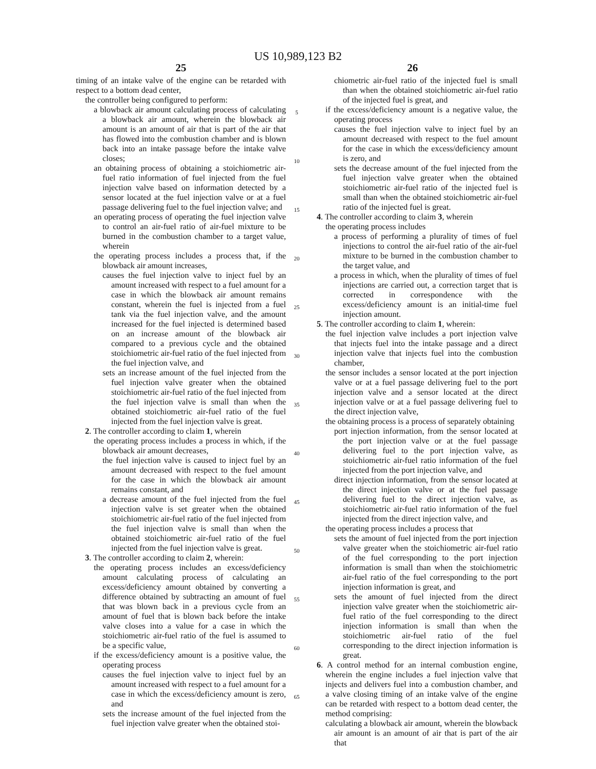US 10,989,123 B2
25
timing of an intake valve of the engine can be retarded with respect to a bottom dead center,
the controller being configured to perform:
a blowback air amount calculating process of calculating a blowback air amount, wherein the blowback air amount is an amount of air that is part of the air that has flowed into the combustion chamber and is blown back into an intake passage before the intake valve closes;
an obtaining process of obtaining a stoichiometric air-fuel ratio information of fuel injected from the fuel injection valve based on information detected by a sensor located at the fuel injection valve or at a fuel passage delivering fuel to the fuel injection valve; and
an operating process of operating the fuel injection valve to control an air-fuel ratio of air-fuel mixture to be burned in the combustion chamber to a target value, wherein
the operating process includes a process that, if the blowback air amount increases,
causes the fuel injection valve to inject fuel by an amount increased with respect to a fuel amount for a case in which the blowback air amount remains constant, wherein the fuel is injected from a fuel tank via the fuel injection valve, and the amount increased for the fuel injected is determined based on an increase amount of the blowback air compared to a previous cycle and the obtained stoichiometric air-fuel ratio of the fuel injected from the fuel injection valve, and
sets an increase amount of the fuel injected from the fuel injection valve greater when the obtained stoichiometric air-fuel ratio of the fuel injected from the fuel injection valve is small than when the obtained stoichiometric air-fuel ratio of the fuel injected from the fuel injection valve is great.
2. The controller according to claim 1, wherein
the operating process includes a process in which, if the blowback air amount decreases,
the fuel injection valve is caused to inject fuel by an amount decreased with respect to the fuel amount for the case in which the blowback air amount remains constant, and
a decrease amount of the fuel injected from the fuel injection valve is set greater when the obtained stoichiometric air-fuel ratio of the fuel injected from the fuel injection valve is small than when the obtained stoichiometric air-fuel ratio of the fuel injected from the fuel injection valve is great.
3. The controller according to claim 2, wherein:
the operating process includes an excess/deficiency amount calculating process of calculating an excess/deficiency amount obtained by converting a difference obtained by subtracting an amount of fuel that was blown back in a previous cycle from an amount of fuel that is blown back before the intake valve closes into a value for a case in which the stoichiometric air-fuel ratio of the fuel is assumed to be a specific value,
if the excess/deficiency amount is a positive value, the operating process
causes the fuel injection valve to inject fuel by an amount increased with respect to a fuel amount for a case in which the excess/deficiency amount is zero, and
sets the increase amount of the fuel injected from the fuel injection valve greater when the obtained stoi-
5
10
15
20
25
30
35
40
45
50
55
60
65
26
chiometric air-fuel ratio of the injected fuel is small than when the obtained stoichiometric air-fuel ratio of the injected fuel is great, and
if the excess/deficiency amount is a negative value, the operating process
causes the fuel injection valve to inject fuel by an amount decreased with respect to the fuel amount for the case in which the excess/deficiency amount is zero, and
sets the decrease amount of the fuel injected from the fuel injection valve greater when the obtained stoichiometric air-fuel ratio of the injected fuel is small than when the obtained stoichiometric air-fuel ratio of the injected fuel is great.
4. The controller according to claim 3, wherein
the operating process includes
a process of performing a plurality of times of fuel injections to control the air-fuel ratio of the air-fuel mixture to be burned in the combustion chamber to the target value, and
a process in which, when the plurality of times of fuel injections are carried out, a correction target that is corrected in correspondence with the excess/deficiency amount is an initial-time fuel injection amount.
5. The controller according to claim 1, wherein:
the fuel injection valve includes a port injection valve that injects fuel into the intake passage and a direct injection valve that injects fuel into the combustion chamber,
the sensor includes a sensor located at the port injection valve or at a fuel passage delivering fuel to the port injection valve and a sensor located at the direct injection valve or at a fuel passage delivering fuel to the direct injection valve,
the obtaining process is a process of separately obtaining
port injection information, from the sensor located at the port injection valve or at the fuel passage delivering fuel to the port injection valve, as stoichiometric air-fuel ratio information of the fuel injected from the port injection valve, and
direct injection information, from the sensor located at the direct injection valve or at the fuel passage delivering fuel to the direct injection valve, as stoichiometric air-fuel ratio information of the fuel injected from the direct injection valve, and
the operating process includes a process that
sets the amount of fuel injected from the port injection valve greater when the stoichiometric air-fuel ratio of the fuel corresponding to the port injection information is small than when the stoichiometric air-fuel ratio of the fuel corresponding to the port injection information is great, and
sets the amount of fuel injected from the direct injection valve greater when the stoichiometric air-fuel ratio of the fuel corresponding to the direct injection information is small than when the stoichiometric air-fuel ratio of the fuel corresponding to the direct injection information is great.
6. A control method for an internal combustion engine, wherein the engine includes a fuel injection valve that injects and delivers fuel into a combustion chamber, and a valve closing timing of an intake valve of the engine can be retarded with respect to a bottom dead center, the method comprising:
calculating a blowback air amount, wherein the blowback air amount is an amount of air that is part of the air that